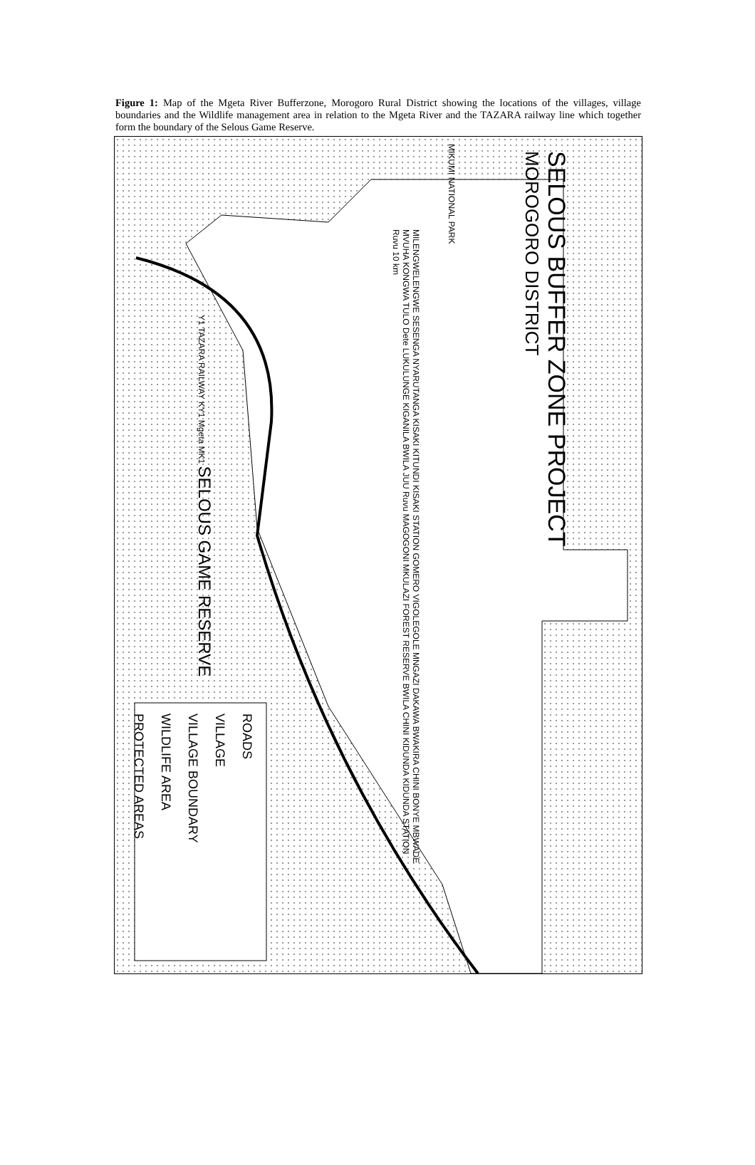Figure 1: Map of the Mgeta River Bufferzone, Morogoro Rural District showing the locations of the villages, village boundaries and the Wildlife management area in relation to the Mgeta River and the TAZARA railway line which together form the boundary of the Selous Game Reserve.
SELOUS BUFFER ZONE PROJECT
MOROGORO DISTRICT
MIKUMI NATIONAL PARK
MILENGWELENGWE SESENGA NYARUTANGA KISAKI KITUNDI KISAKI STATION GOMERO VIGOLEGOLE MNGAZI DAKAWA BWAKIRA CHINI BONYE MBWADE MVUHA KONGWA TULO Dete LUKULUNGE KIGANILA BWILA JUU Ruvu MAGOGONI MKULAZI FOREST RESERVE BWILA CHINI KIDUNDA KIDUNDA STATION Ruvu 10 km
Y1 TAZARA RAILWAY KY1 Mgeta MK1 SELOUS GAME RESERVE
ROADS
VILLAGE
VILLAGE BOUNDARY
WILDLIFE AREA
PROTECTED AREAS